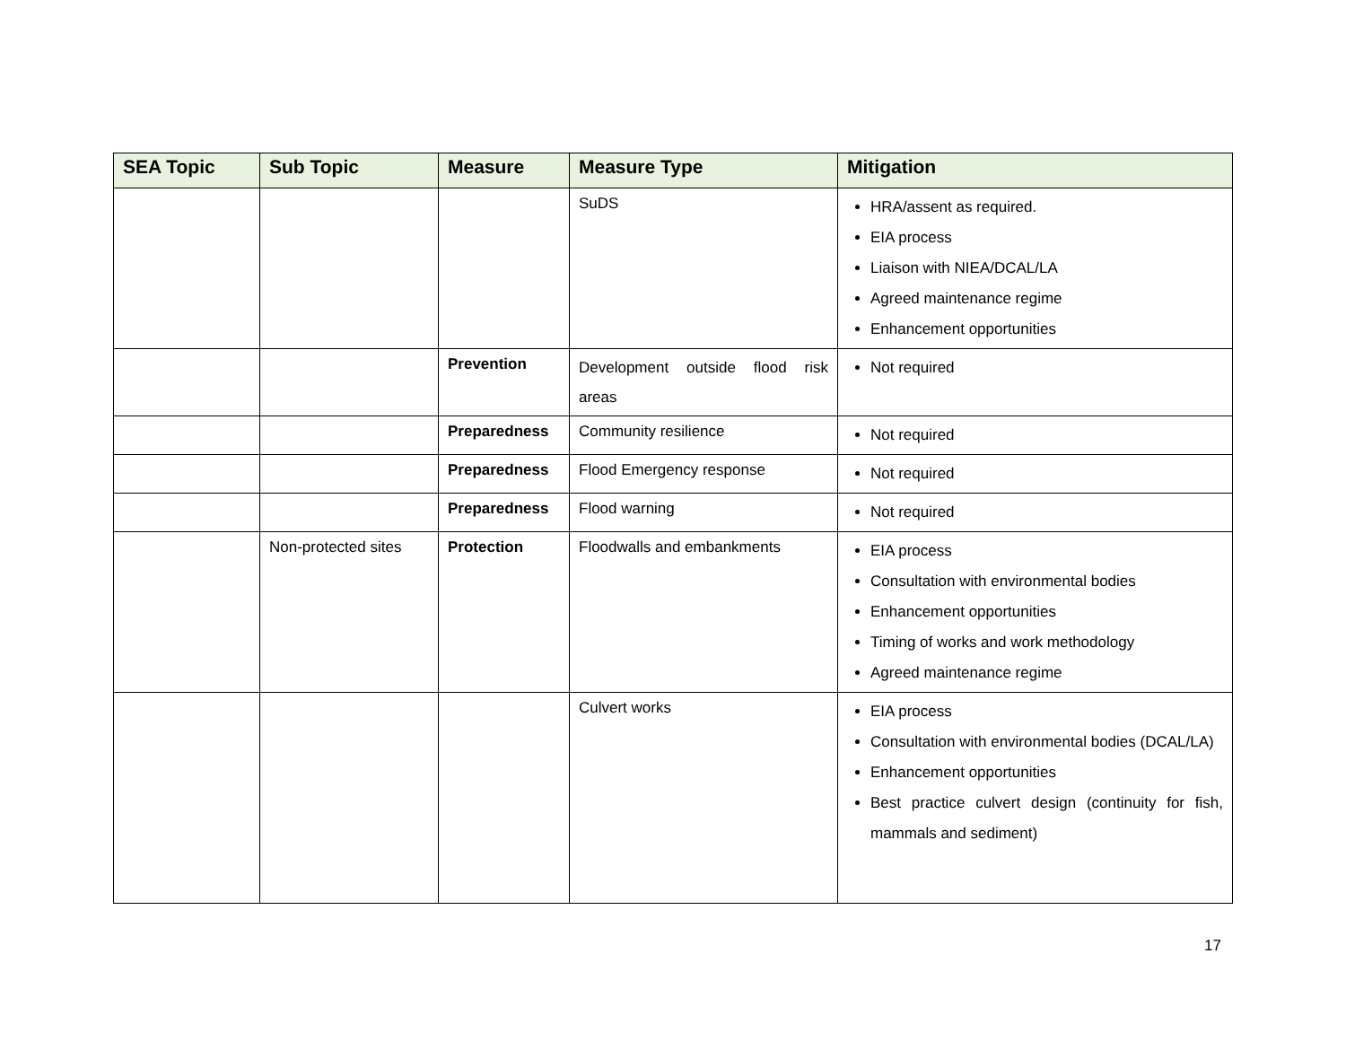| SEA Topic | Sub Topic | Measure | Measure Type | Mitigation |
| --- | --- | --- | --- | --- |
| | | | SuDS | HRA/assent as required. EIA process Liaison with NIEA/DCAL/LA Agreed maintenance regime Enhancement opportunities |
| | | Prevention | Development outside flood risk areas | Not required |
| | | Preparedness | Community resilience | Not required |
| | | Preparedness | Flood Emergency response | Not required |
| | | Preparedness | Flood warning | Not required |
| | Non-protected sites | Protection | Floodwalls and embankments | EIA process Consultation with environmental bodies Enhancement opportunities Timing of works and work methodology Agreed maintenance regime |
| | | | Culvert works | EIA process Consultation with environmental bodies (DCAL/LA) Enhancement opportunities Best practice culvert design (continuity for fish, mammals and sediment) |
17